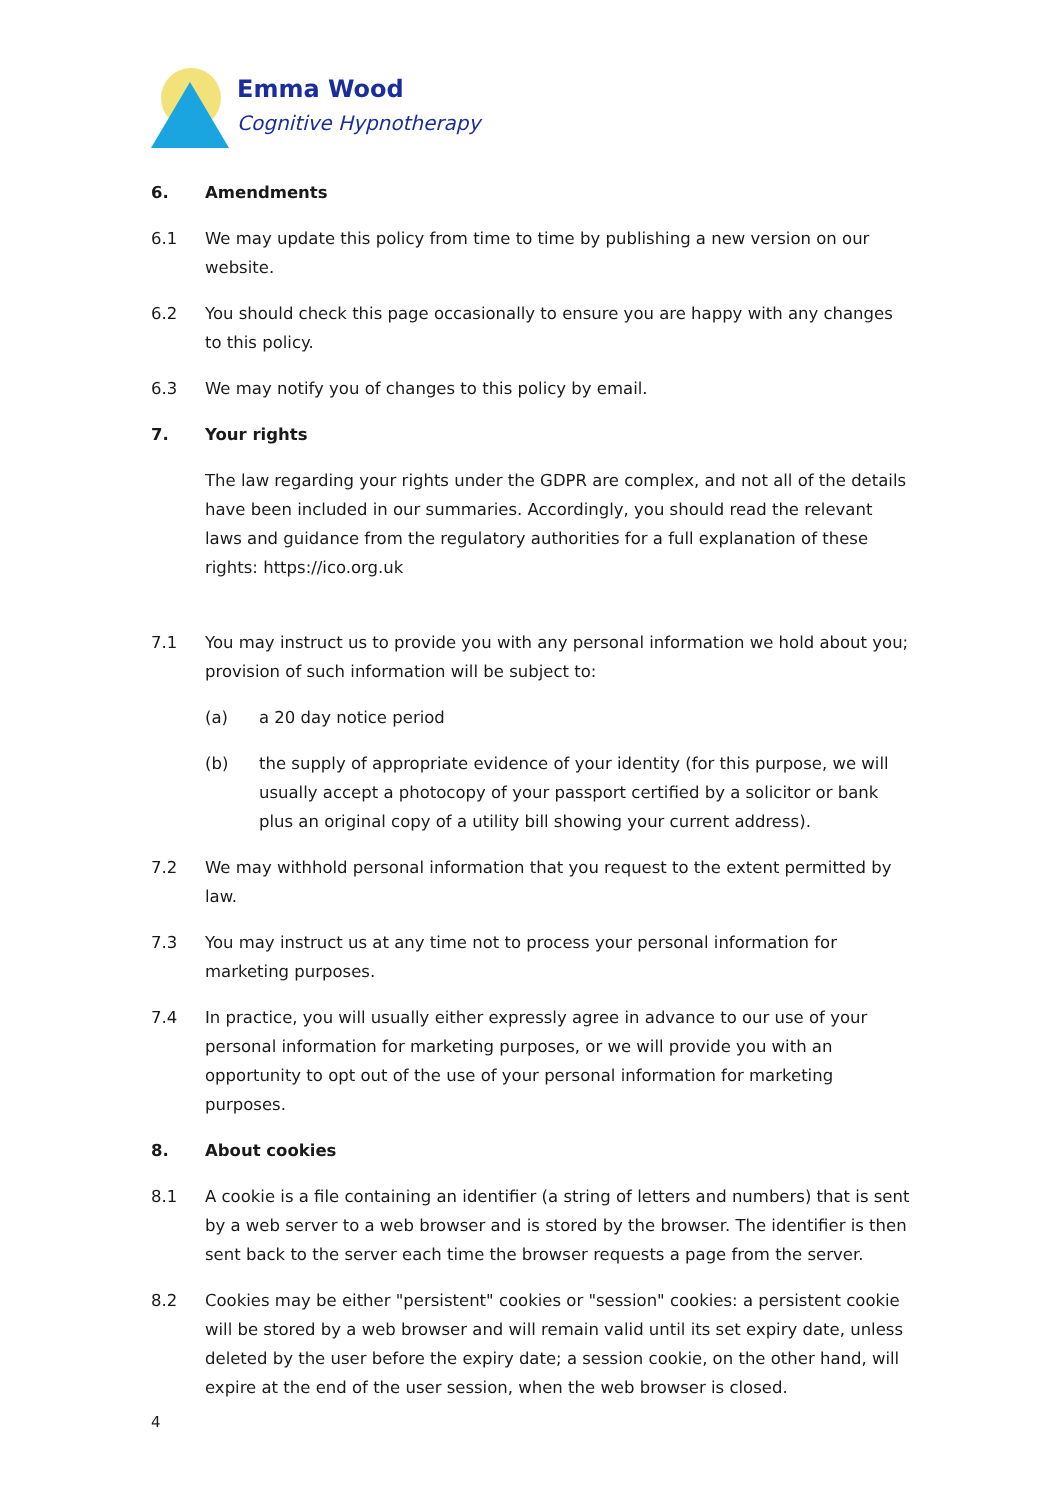Emma Wood
Cognitive Hypnotherapy
6. Amendments
6.1 We may update this policy from time to time by publishing a new version on our website.
6.2 You should check this page occasionally to ensure you are happy with any changes to this policy.
6.3 We may notify you of changes to this policy by email.
7. Your rights
The law regarding your rights under the GDPR are complex, and not all of the details have been included in our summaries. Accordingly, you should read the relevant laws and guidance from the regulatory authorities for a full explanation of these rights: https://ico.org.uk
7.1 You may instruct us to provide you with any personal information we hold about you; provision of such information will be subject to:
(a) a 20 day notice period
(b) the supply of appropriate evidence of your identity (for this purpose, we will usually accept a photocopy of your passport certified by a solicitor or bank plus an original copy of a utility bill showing your current address).
7.2 We may withhold personal information that you request to the extent permitted by law.
7.3 You may instruct us at any time not to process your personal information for marketing purposes.
7.4 In practice, you will usually either expressly agree in advance to our use of your personal information for marketing purposes, or we will provide you with an opportunity to opt out of the use of your personal information for marketing purposes.
8. About cookies
8.1 A cookie is a file containing an identifier (a string of letters and numbers) that is sent by a web server to a web browser and is stored by the browser. The identifier is then sent back to the server each time the browser requests a page from the server.
8.2 Cookies may be either "persistent" cookies or "session" cookies: a persistent cookie will be stored by a web browser and will remain valid until its set expiry date, unless deleted by the user before the expiry date; a session cookie, on the other hand, will expire at the end of the user session, when the web browser is closed.
4